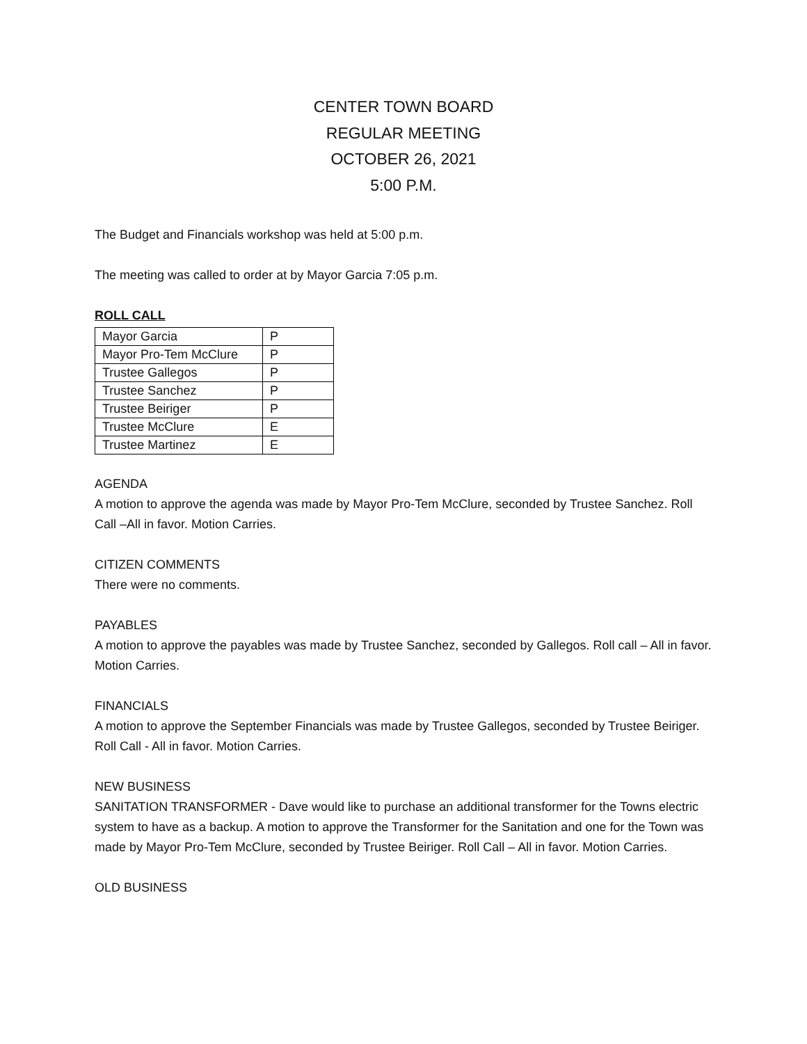CENTER TOWN BOARD
REGULAR MEETING
OCTOBER 26, 2021
5:00 P.M.
The Budget and Financials workshop was held at 5:00 p.m.
The meeting was called to order at by Mayor Garcia 7:05 p.m.
ROLL CALL
| Mayor Garcia | P |
| Mayor Pro-Tem McClure | P |
| Trustee Gallegos | P |
| Trustee Sanchez | P |
| Trustee Beiriger | P |
| Trustee McClure | E |
| Trustee Martinez | E |
AGENDA
A motion to approve the agenda was made by Mayor Pro-Tem McClure, seconded by Trustee Sanchez. Roll Call –All in favor. Motion Carries.
CITIZEN COMMENTS
There were no comments.
PAYABLES
A motion to approve the payables was made by Trustee Sanchez, seconded by Gallegos. Roll call – All in favor. Motion Carries.
FINANCIALS
A motion to approve the September Financials was made by Trustee Gallegos, seconded by Trustee Beiriger. Roll Call - All in favor. Motion Carries.
NEW BUSINESS
SANITATION TRANSFORMER - Dave would like to purchase an additional transformer for the Towns electric system to have as a backup. A motion to approve the Transformer for the Sanitation and one for the Town was made by Mayor Pro-Tem McClure, seconded by Trustee Beiriger. Roll Call – All in favor. Motion Carries.
OLD BUSINESS